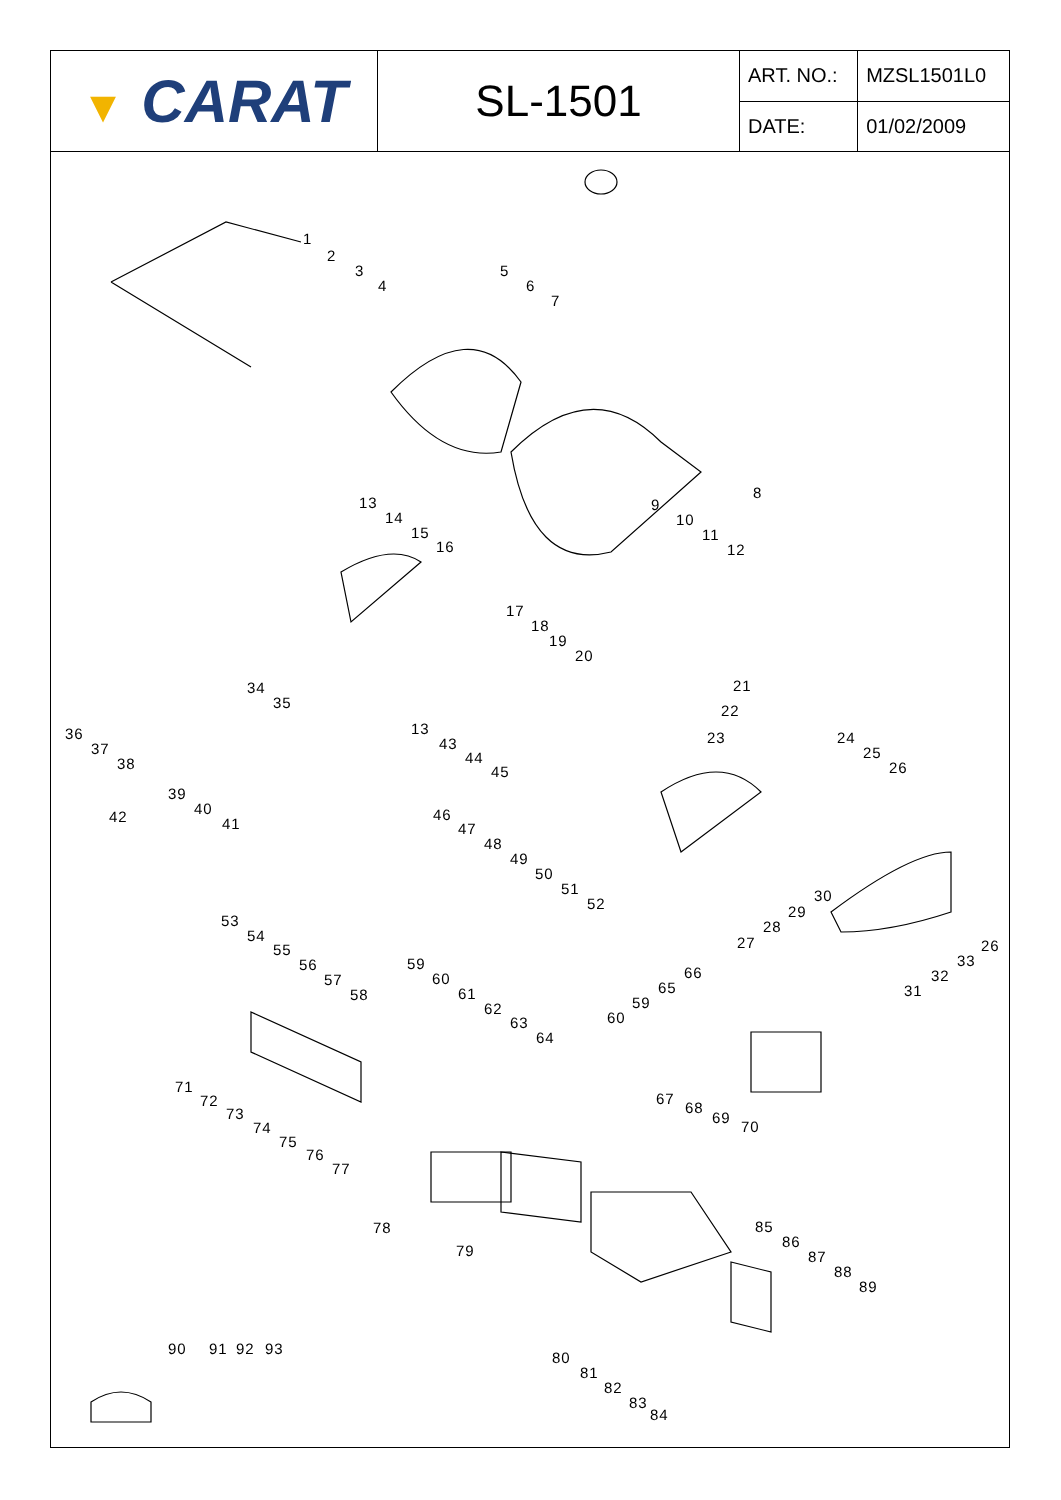| ▼ CARAT | SL-1501 | ART. NO.: | MZSL1501L0 |
| | | DATE: | 01/02/2009 |
1
2
3
4
5
6
7
8
9
10
11
12
13
14
15
16
17
18
19
20
21
22
23 24
25
26
27
28
29
30
31
32
33
26
34
35
36
37
38
39
40
41 42
13
43
44
45
46
47
48
49
50
51
52
53
54
55
56
57
58
59
60
61
62
63
64
59
60
65
66
67
68
69
70
71
72
73
74
75
76
77
78
79
85
86
87
88
89
80
81
82
83
84
90 91 92 93